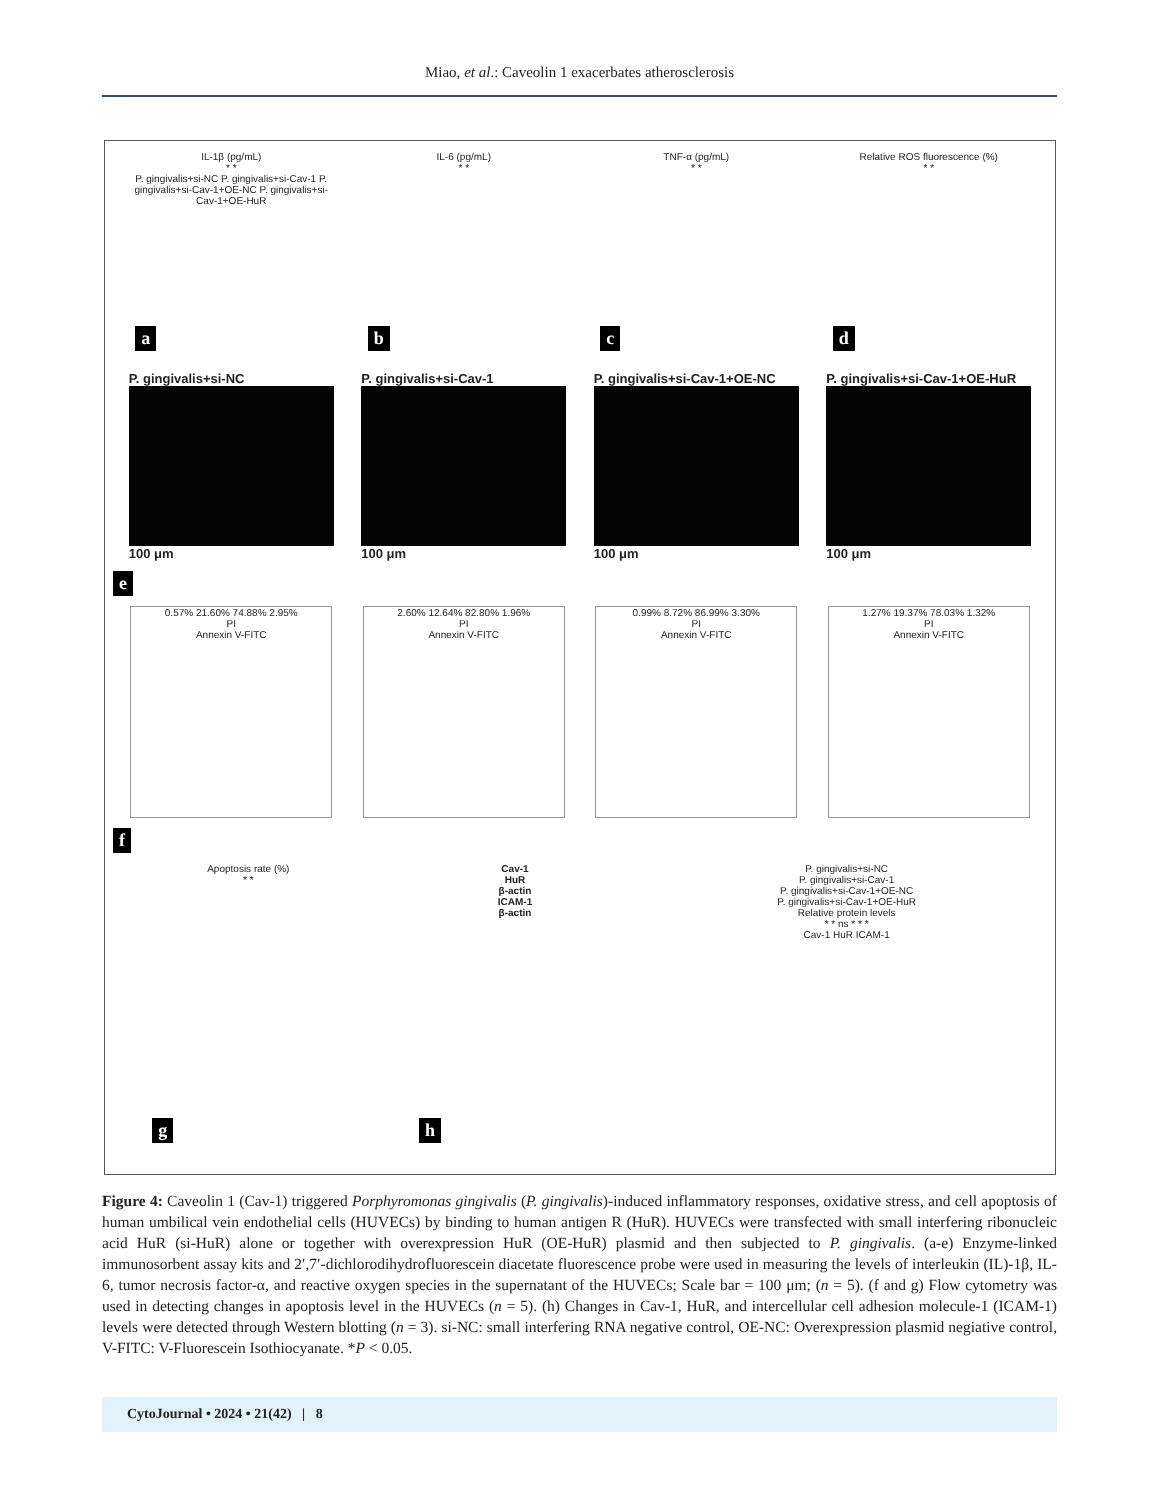Miao, et al.: Caveolin 1 exacerbates atherosclerosis
IL-1β (pg/mL)
* *
P. gingivalis+si-NC P. gingivalis+si-Cav-1 P. gingivalis+si-Cav-1+OE-NC P. gingivalis+si-Cav-1+OE-HuR
a
IL-6 (pg/mL)
* *
b
TNF-α (pg/mL)
* *
c
Relative ROS fluorescence (%)
* *
d
P. gingivalis+si-NC
100 μm
P. gingivalis+si-Cav-1
100 μm
P. gingivalis+si-Cav-1+OE-NC
100 μm
P. gingivalis+si-Cav-1+OE-HuR
100 μm
e
0.57% 21.60% 74.88% 2.95%
PI
Annexin V-FITC
2.60% 12.64% 82.80% 1.96%
PI
Annexin V-FITC
0.99% 8.72% 86.99% 3.30%
PI
Annexin V-FITC
1.27% 19.37% 78.03% 1.32%
PI
Annexin V-FITC
f
Apoptosis rate (%)
* *
g
Cav-1
HuR
β-actin
ICAM-1
β-actin
h
P. gingivalis+si-NC
P. gingivalis+si-Cav-1
P. gingivalis+si-Cav-1+OE-NC
P. gingivalis+si-Cav-1+OE-HuR
Relative protein levels
* * ns * * *
Cav-1 HuR ICAM-1
Figure 4: Caveolin 1 (Cav-1) triggered Porphyromonas gingivalis (P. gingivalis)-induced inflammatory responses, oxidative stress, and cell apoptosis of human umbilical vein endothelial cells (HUVECs) by binding to human antigen R (HuR). HUVECs were transfected with small interfering ribonucleic acid HuR (si-HuR) alone or together with overexpression HuR (OE-HuR) plasmid and then subjected to P. gingivalis. (a-e) Enzyme-linked immunosorbent assay kits and 2′,7′-dichlorodihydrofluorescein diacetate fluorescence probe were used in measuring the levels of interleukin (IL)-1β, IL-6, tumor necrosis factor-α, and reactive oxygen species in the supernatant of the HUVECs; Scale bar = 100 μm; (n = 5). (f and g) Flow cytometry was used in detecting changes in apoptosis level in the HUVECs (n = 5). (h) Changes in Cav-1, HuR, and intercellular cell adhesion molecule-1 (ICAM-1) levels were detected through Western blotting (n = 3). si-NC: small interfering RNA negative control, OE-NC: Overexpression plasmid negiative control, V-FITC: V-Fluorescein Isothiocyanate. *P < 0.05.
CytoJournal • 2024 • 21(42) | 8